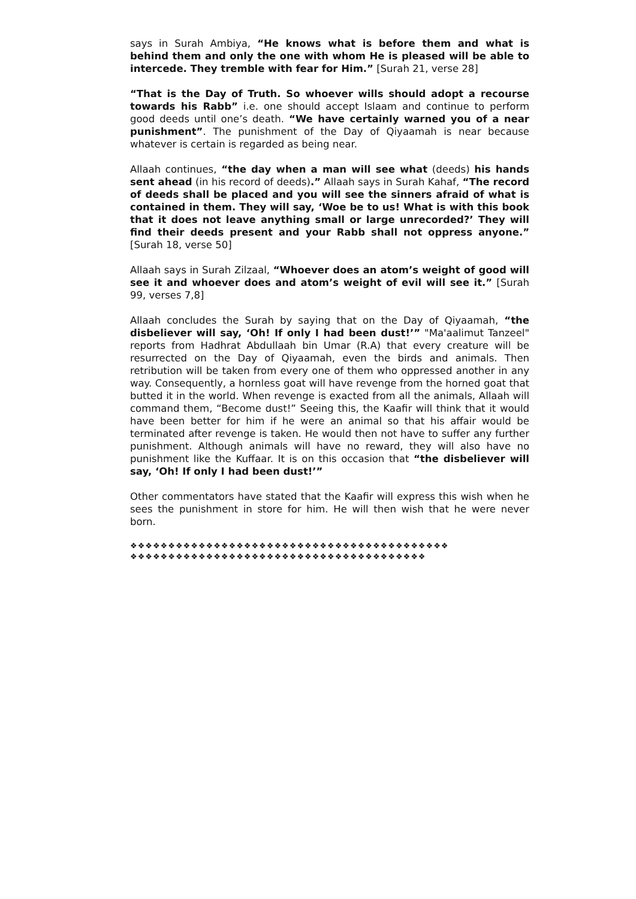says in Surah Ambiya, “He knows what is before them and what is behind them and only the one with whom He is pleased will be able to intercede. They tremble with fear for Him.” [Surah 21, verse 28]
“That is the Day of Truth. So whoever wills should adopt a recourse towards his Rabb” i.e. one should accept Islaam and continue to perform good deeds until one’s death. “We have certainly warned you of a near punishment”. The punishment of the Day of Qiyaamah is near because whatever is certain is regarded as being near.
Allaah continues, “the day when a man will see what (deeds) his hands sent ahead (in his record of deeds).” Allaah says in Surah Kahaf, “The record of deeds shall be placed and you will see the sinners afraid of what is contained in them. They will say, ‘Woe be to us! What is with this book that it does not leave anything small or large unrecorded?’ They will find their deeds present and your Rabb shall not oppress anyone.” [Surah 18, verse 50]
Allaah says in Surah Zilzaal, “Whoever does an atom’s weight of good will see it and whoever does and atom’s weight of evil will see it.” [Surah 99, verses 7,8]
Allaah concludes the Surah by saying that on the Day of Qiyaamah, “the disbeliever will say, ‘Oh! If only I had been dust!’” "Ma'aalimut Tanzeel" reports from Hadhrat Abdullaah bin Umar (R.A) that every creature will be resurrected on the Day of Qiyaamah, even the birds and animals. Then retribution will be taken from every one of them who oppressed another in any way. Consequently, a hornless goat will have revenge from the horned goat that butted it in the world. When revenge is exacted from all the animals, Allaah will command them, “Become dust!” Seeing this, the Kaafir will think that it would have been better for him if he were an animal so that his affair would be terminated after revenge is taken. He would then not have to suffer any further punishment. Although animals will have no reward, they will also have no punishment like the Kuffaar. It is on this occasion that “the disbeliever will say, ‘Oh! If only I had been dust!’”
Other commentators have stated that the Kaafir will express this wish when he sees the punishment in store for him. He will then wish that he were never born.
❖❖❖❖❖❖❖❖❖❖❖❖❖❖❖❖❖❖❖❖❖❖❖❖❖❖❖❖❖❖❖❖❖❖❖❖❖❖❖❖❖❖
❖❖❖❖❖❖❖❖❖❖❖❖❖❖❖❖❖❖❖❖❖❖❖❖❖❖❖❖❖❖❖❖❖❖❖❖❖❖❖